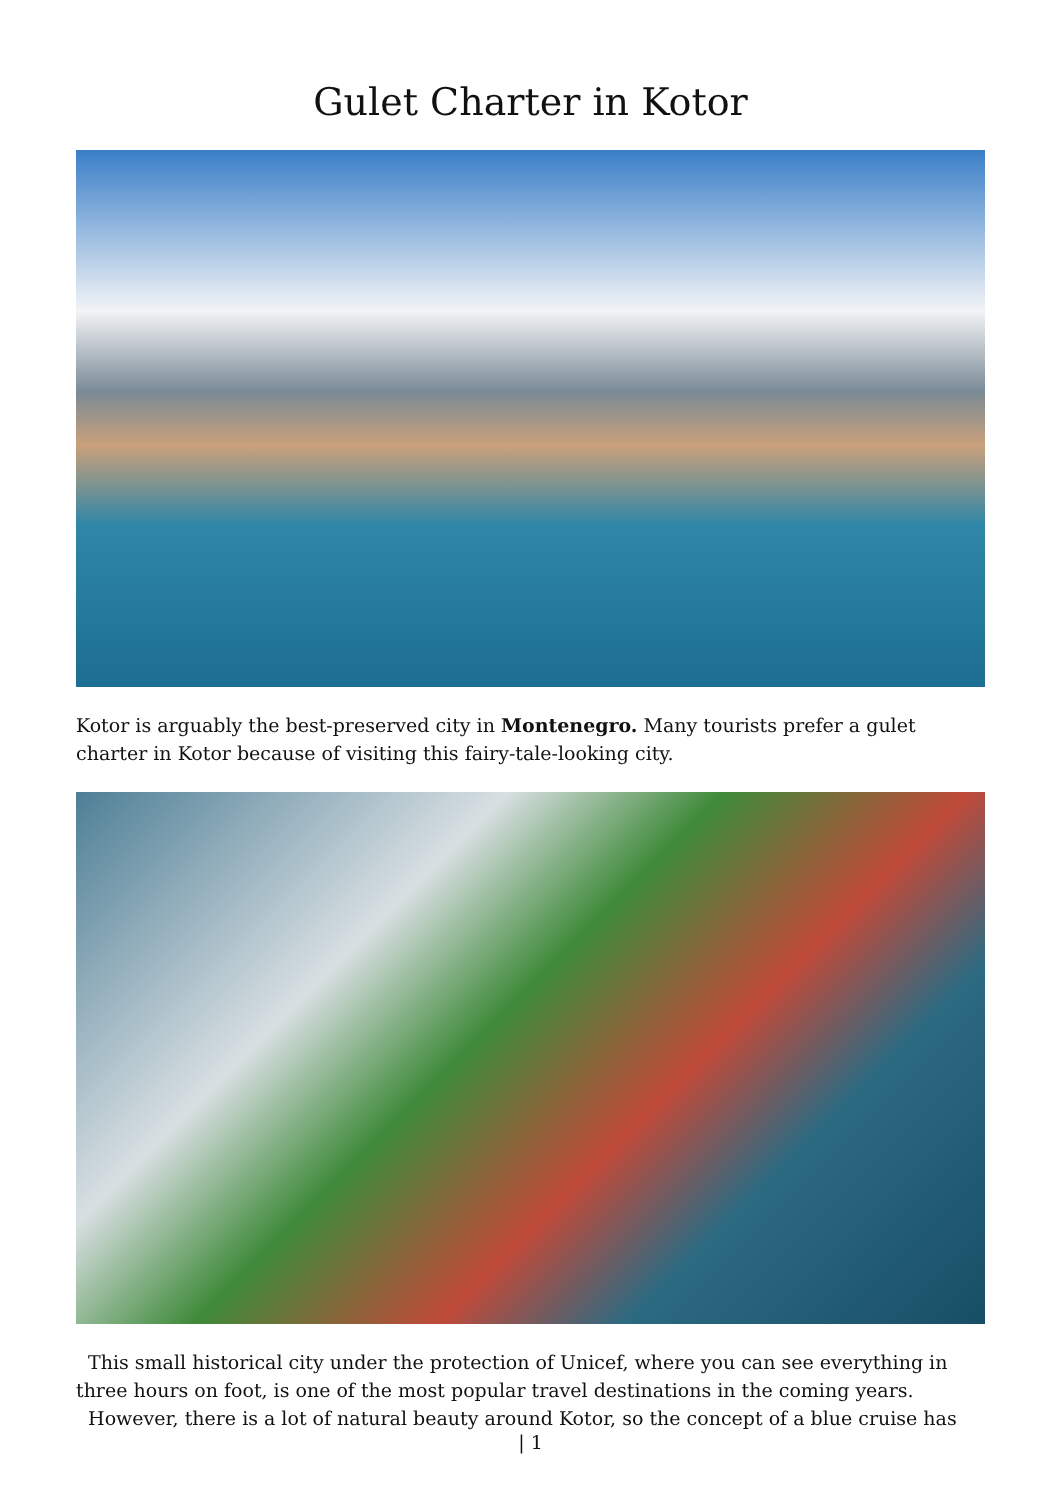Gulet Charter in Kotor
Kotor is arguably the best-preserved city in Montenegro. Many tourists prefer a gulet charter in Kotor because of visiting this fairy-tale-looking city.
This small historical city under the protection of Unicef, where you can see everything in three hours on foot, is one of the most popular travel destinations in the coming years.
However, there is a lot of natural beauty around Kotor, so the concept of a blue cruise has
| 1